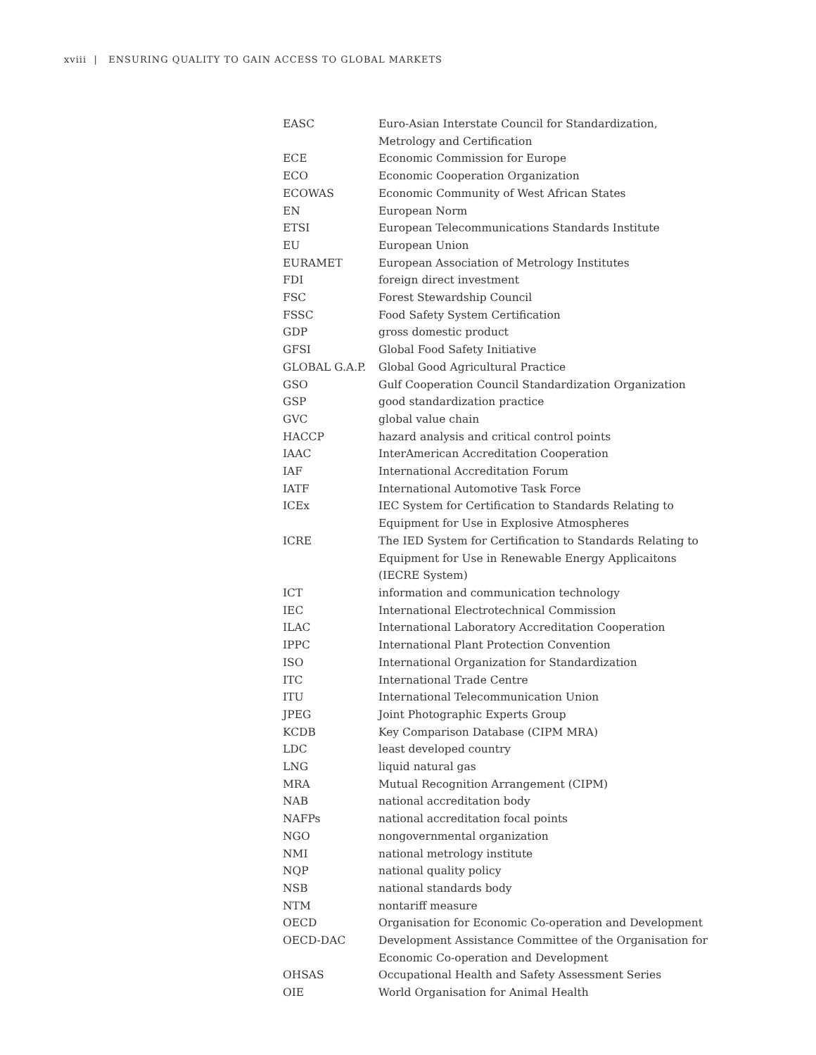xviii | ENSURING QUALITY TO GAIN ACCESS TO GLOBAL MARKETS
| EASC | Euro-Asian Interstate Council for Standardization, Metrology and Certification |
| ECE | Economic Commission for Europe |
| ECO | Economic Cooperation Organization |
| ECOWAS | Economic Community of West African States |
| EN | European Norm |
| ETSI | European Telecommunications Standards Institute |
| EU | European Union |
| EURAMET | European Association of Metrology Institutes |
| FDI | foreign direct investment |
| FSC | Forest Stewardship Council |
| FSSC | Food Safety System Certification |
| GDP | gross domestic product |
| GFSI | Global Food Safety Initiative |
| GLOBAL G.A.P. | Global Good Agricultural Practice |
| GSO | Gulf Cooperation Council Standardization Organization |
| GSP | good standardization practice |
| GVC | global value chain |
| HACCP | hazard analysis and critical control points |
| IAAC | InterAmerican Accreditation Cooperation |
| IAF | International Accreditation Forum |
| IATF | International Automotive Task Force |
| ICEx | IEC System for Certification to Standards Relating to Equipment for Use in Explosive Atmospheres |
| ICRE | The IED System for Certification to Standards Relating to Equipment for Use in Renewable Energy Applicaitons (IECRE System) |
| ICT | information and communication technology |
| IEC | International Electrotechnical Commission |
| ILAC | International Laboratory Accreditation Cooperation |
| IPPC | International Plant Protection Convention |
| ISO | International Organization for Standardization |
| ITC | International Trade Centre |
| ITU | International Telecommunication Union |
| JPEG | Joint Photographic Experts Group |
| KCDB | Key Comparison Database (CIPM MRA) |
| LDC | least developed country |
| LNG | liquid natural gas |
| MRA | Mutual Recognition Arrangement (CIPM) |
| NAB | national accreditation body |
| NAFPs | national accreditation focal points |
| NGO | nongovernmental organization |
| NMI | national metrology institute |
| NQP | national quality policy |
| NSB | national standards body |
| NTM | nontariff measure |
| OECD | Organisation for Economic Co-operation and Development |
| OECD-DAC | Development Assistance Committee of the Organisation for Economic Co-operation and Development |
| OHSAS | Occupational Health and Safety Assessment Series |
| OIE | World Organisation for Animal Health |